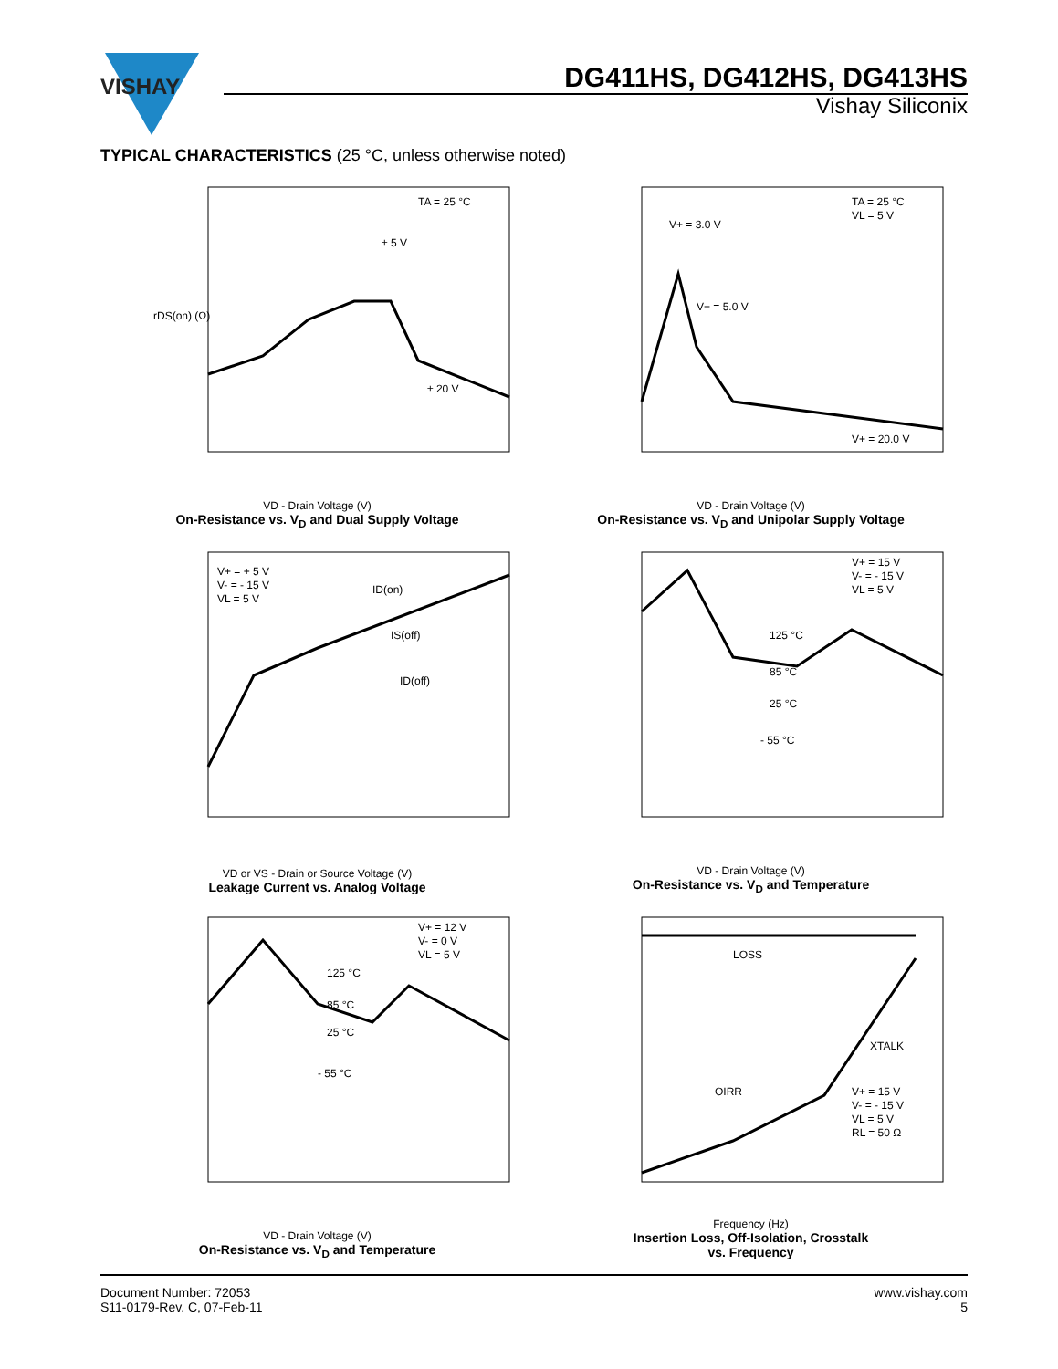VISHAY
DG411HS, DG412HS, DG413HS
Vishay Siliconix
TYPICAL CHARACTERISTICS (25 °C, unless otherwise noted)
rDS(on) (Ω)
TA = 25 °C
± 5 V
± 20 V
VD - Drain Voltage (V)
On-Resistance vs. V<sub>D</sub> and Dual Supply Voltage
TA = 25 °C
VL = 5 V
V+ = 3.0 V
V+ = 5.0 V
V+ = 20.0 V
VD - Drain Voltage (V)
On-Resistance vs. V<sub>D</sub> and Unipolar Supply Voltage
V+ = + 5 V
V- = - 15 V
VL = 5 V
ID(on)
IS(off)
ID(off)
VD or VS - Drain or Source Voltage (V)
Leakage Current vs. Analog Voltage
V+ = 15 V
V- = - 15 V
VL = 5 V
125 °C
85 °C
25 °C
- 55 °C
VD - Drain Voltage (V)
On-Resistance vs. V<sub>D</sub> and Temperature
V+ = 12 V
V- = 0 V
VL = 5 V
125 °C
85 °C
25 °C
- 55 °C
VD - Drain Voltage (V)
On-Resistance vs. V<sub>D</sub> and Temperature
LOSS
OIRR
XTALK
V+ = 15 V
V- = - 15 V
VL = 5 V
RL = 50 Ω
Frequency (Hz)
Insertion Loss, Off-Isolation, Crosstalk
vs. Frequency
Document Number: 72053
S11-0179-Rev. C, 07-Feb-11
www.vishay.com
5